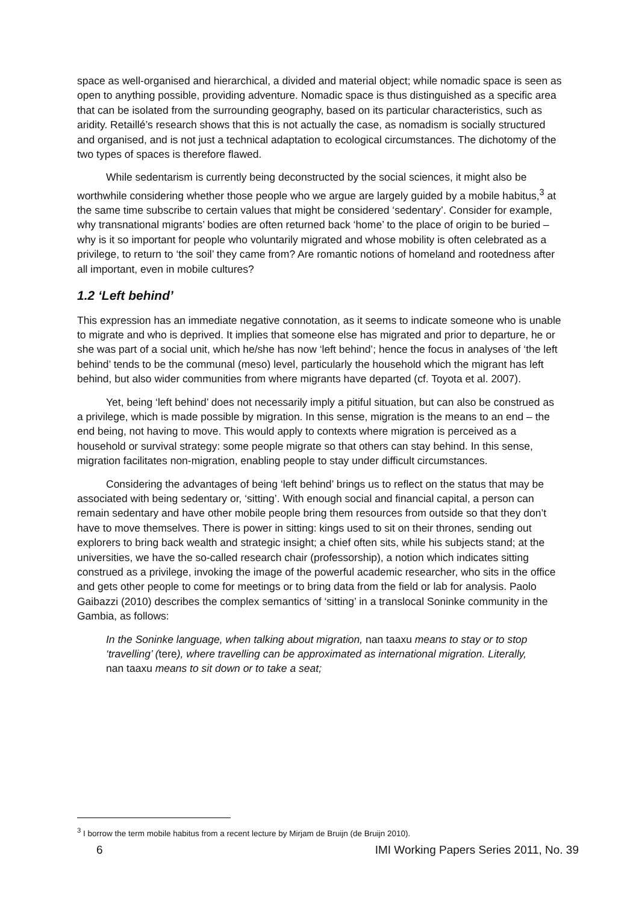space as well-organised and hierarchical, a divided and material object; while nomadic space is seen as open to anything possible, providing adventure. Nomadic space is thus distinguished as a specific area that can be isolated from the surrounding geography, based on its particular characteristics, such as aridity. Retaillé’s research shows that this is not actually the case, as nomadism is socially structured and organised, and is not just a technical adaptation to ecological circumstances. The dichotomy of the two types of spaces is therefore flawed.
While sedentarism is currently being deconstructed by the social sciences, it might also be worthwhile considering whether those people who we argue are largely guided by a mobile habitus,<sup>3</sup> at the same time subscribe to certain values that might be considered ‘sedentary’. Consider for example, why transnational migrants’ bodies are often returned back ‘home’ to the place of origin to be buried – why is it so important for people who voluntarily migrated and whose mobility is often celebrated as a privilege, to return to ‘the soil’ they came from? Are romantic notions of homeland and rootedness after all important, even in mobile cultures?
1.2 ‘Left behind’
This expression has an immediate negative connotation, as it seems to indicate someone who is unable to migrate and who is deprived. It implies that someone else has migrated and prior to departure, he or she was part of a social unit, which he/she has now ‘left behind’; hence the focus in analyses of ‘the left behind’ tends to be the communal (meso) level, particularly the household which the migrant has left behind, but also wider communities from where migrants have departed (cf. Toyota et al. 2007).
Yet, being ‘left behind’ does not necessarily imply a pitiful situation, but can also be construed as a privilege, which is made possible by migration. In this sense, migration is the means to an end – the end being, not having to move. This would apply to contexts where migration is perceived as a household or survival strategy: some people migrate so that others can stay behind. In this sense, migration facilitates non-migration, enabling people to stay under difficult circumstances.
Considering the advantages of being ‘left behind’ brings us to reflect on the status that may be associated with being sedentary or, ‘sitting’. With enough social and financial capital, a person can remain sedentary and have other mobile people bring them resources from outside so that they don’t have to move themselves. There is power in sitting: kings used to sit on their thrones, sending out explorers to bring back wealth and strategic insight; a chief often sits, while his subjects stand; at the universities, we have the so-called research chair (professorship), a notion which indicates sitting construed as a privilege, invoking the image of the powerful academic researcher, who sits in the office and gets other people to come for meetings or to bring data from the field or lab for analysis. Paolo Gaibazzi (2010) describes the complex semantics of ‘sitting’ in a translocal Soninke community in the Gambia, as follows:
In the Soninke language, when talking about migration, nan taaxu means to stay or to stop ‘travelling’ (tere), where travelling can be approximated as international migration. Literally, nan taaxu means to sit down or to take a seat;
<sup>3</sup> I borrow the term mobile habitus from a recent lecture by Mirjam de Bruijn (de Bruijn 2010).
6 IMI Working Papers Series 2011, No. 39